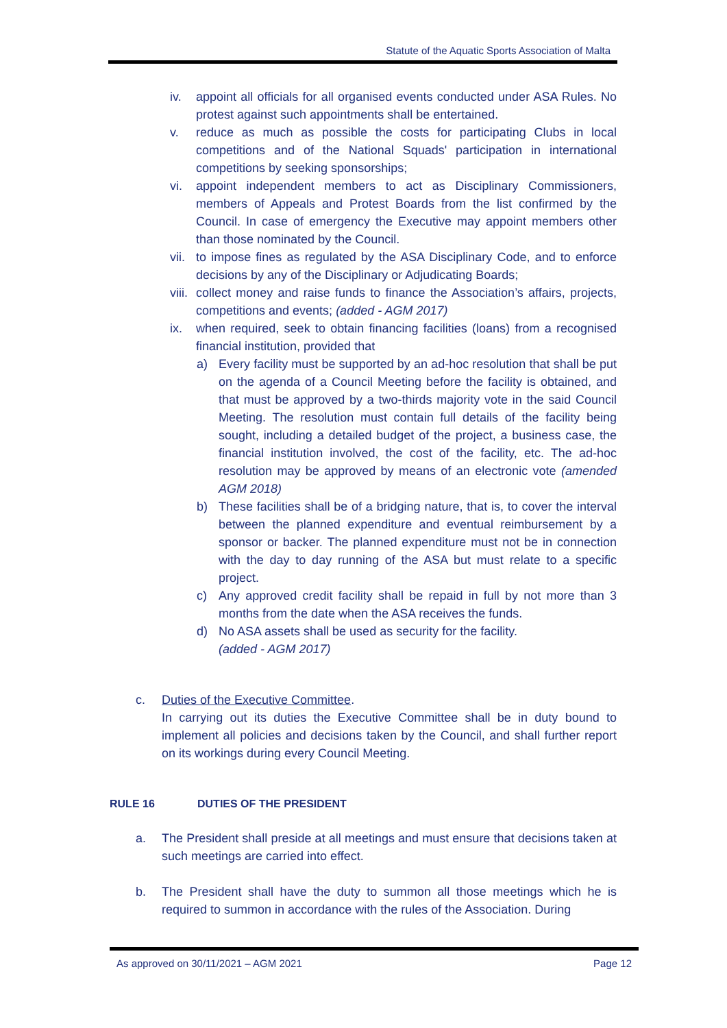Statute of the Aquatic Sports Association of Malta
iv. appoint all officials for all organised events conducted under ASA Rules. No protest against such appointments shall be entertained.
v. reduce as much as possible the costs for participating Clubs in local competitions and of the National Squads' participation in international competitions by seeking sponsorships;
vi. appoint independent members to act as Disciplinary Commissioners, members of Appeals and Protest Boards from the list confirmed by the Council. In case of emergency the Executive may appoint members other than those nominated by the Council.
vii.
to impose fines as regulated by the ASA Disciplinary Code, and to enforce decisions by any of the Disciplinary or Adjudicating Boards;
viii.
collect money and raise funds to finance the Association’s affairs, projects, competitions and events; (added - AGM 2017)
ix. when required, seek to obtain financing facilities (loans) from a recognised financial institution, provided that
a) Every facility must be supported by an ad-hoc resolution that shall be put on the agenda of a Council Meeting before the facility is obtained, and that must be approved by a two-thirds majority vote in the said Council Meeting. The resolution must contain full details of the facility being sought, including a detailed budget of the project, a business case, the financial institution involved, the cost of the facility, etc. The ad-hoc resolution may be approved by means of an electronic vote (amended AGM 2018)
b) These facilities shall be of a bridging nature, that is, to cover the interval between the planned expenditure and eventual reimbursement by a sponsor or backer. The planned expenditure must not be in connection with the day to day running of the ASA but must relate to a specific project.
c) Any approved credit facility shall be repaid in full by not more than 3 months from the date when the ASA receives the funds.
d) No ASA assets shall be used as security for the facility.
(added - AGM 2017)
c. Duties of the Executive Committee.
In carrying out its duties the Executive Committee shall be in duty bound to implement all policies and decisions taken by the Council, and shall further report on its workings during every Council Meeting.
RULE 16 DUTIES OF THE PRESIDENT
a. The President shall preside at all meetings and must ensure that decisions taken at such meetings are carried into effect.
b. The President shall have the duty to summon all those meetings which he is required to summon in accordance with the rules of the Association. During
As approved on 30/11/2021 – AGM 2021
Page 12